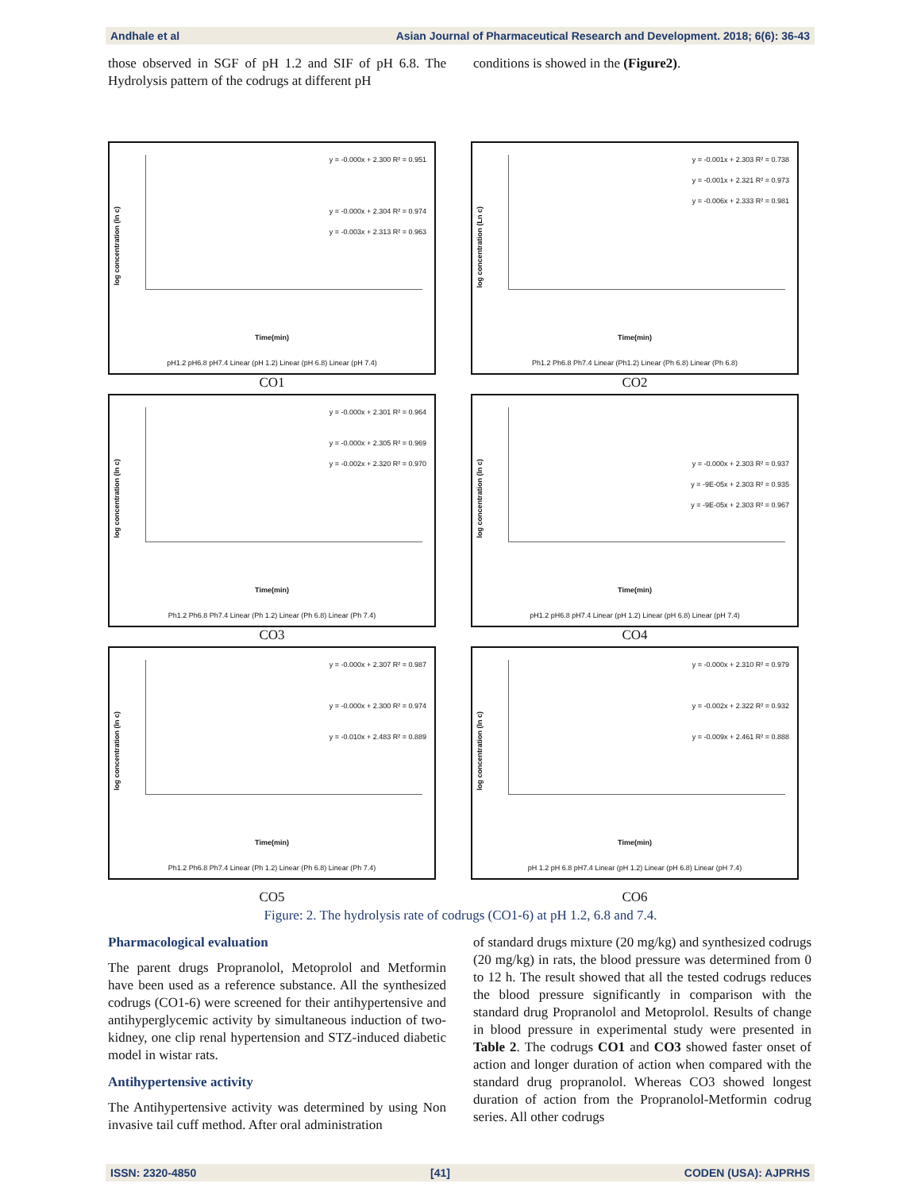Andhale et al Asian Journal of Pharmaceutical Research and Development. 2018; 6(6): 36-43
those observed in SGF of pH 1.2 and SIF of pH 6.8. The Hydrolysis pattern of the codrugs at different pH
conditions is showed in the (Figure2).
log concentration (ln c)
y = -0.000x + 2.300 R² = 0.951
y = -0.000x + 2.304 R² = 0.974
y = -0.003x + 2.313 R² = 0.963
Time(min)
pH1.2 pH6.8 pH7.4 Linear (pH 1.2) Linear (pH 6.8) Linear (pH 7.4)
CO1
log concentration (Ln c)
y = -0.001x + 2.303 R² = 0.738
y = -0.001x + 2.321 R² = 0.973
y = -0.006x + 2.333 R² = 0.981
Time(min)
Ph1.2 Ph6.8 Ph7.4 Linear (Ph1.2) Linear (Ph 6.8) Linear (Ph 6.8)
CO2
log concentration (ln c)
y = -0.000x + 2.301 R² = 0.964
y = -0.000x + 2.305 R² = 0.969
y = -0.002x + 2.320 R² = 0.970
Time(min)
Ph1.2 Ph6.8 Ph7.4 Linear (Ph 1.2) Linear (Ph 6.8) Linear (Ph 7.4)
CO3
log concentration (ln c)
y = -0.000x + 2.303 R² = 0.937
y = -9E-05x + 2.303 R² = 0.935
y = -9E-05x + 2.303 R² = 0.967
Time(min)
pH1.2 pH6.8 pH7.4 Linear (pH 1.2) Linear (pH 6.8) Linear (pH 7.4)
CO4
log concentration (ln c)
y = -0.000x + 2.307 R² = 0.987
y = -0.000x + 2.300 R² = 0.974
y = -0.010x + 2.483 R² = 0.889
Time(min)
Ph1.2 Ph6.8 Ph7.4 Linear (Ph 1.2) Linear (Ph 6.8) Linear (Ph 7.4)
CO5
log concentration (ln c)
y = -0.000x + 2.310 R² = 0.979
y = -0.002x + 2.322 R² = 0.932
y = -0.009x + 2.461 R² = 0.888
Time(min)
pH 1.2 pH 6.8 pH7.4 Linear (pH 1.2) Linear (pH 6.8) Linear (pH 7.4)
CO6
Figure: 2. The hydrolysis rate of codrugs (CO1-6) at pH 1.2, 6.8 and 7.4.
Pharmacological evaluation
The parent drugs Propranolol, Metoprolol and Metformin have been used as a reference substance. All the synthesized codrugs (CO1-6) were screened for their antihypertensive and antihyperglycemic activity by simultaneous induction of two-kidney, one clip renal hypertension and STZ-induced diabetic model in wistar rats.
Antihypertensive activity
The Antihypertensive activity was determined by using Non invasive tail cuff method. After oral administration
of standard drugs mixture (20 mg/kg) and synthesized codrugs (20 mg/kg) in rats, the blood pressure was determined from 0 to 12 h. The result showed that all the tested codrugs reduces the blood pressure significantly in comparison with the standard drug Propranolol and Metoprolol. Results of change in blood pressure in experimental study were presented in Table 2. The codrugs CO1 and CO3 showed faster onset of action and longer duration of action when compared with the standard drug propranolol. Whereas CO3 showed longest duration of action from the Propranolol-Metformin codrug series. All other codrugs
ISSN: 2320-4850 [41] CODEN (USA): AJPRHS